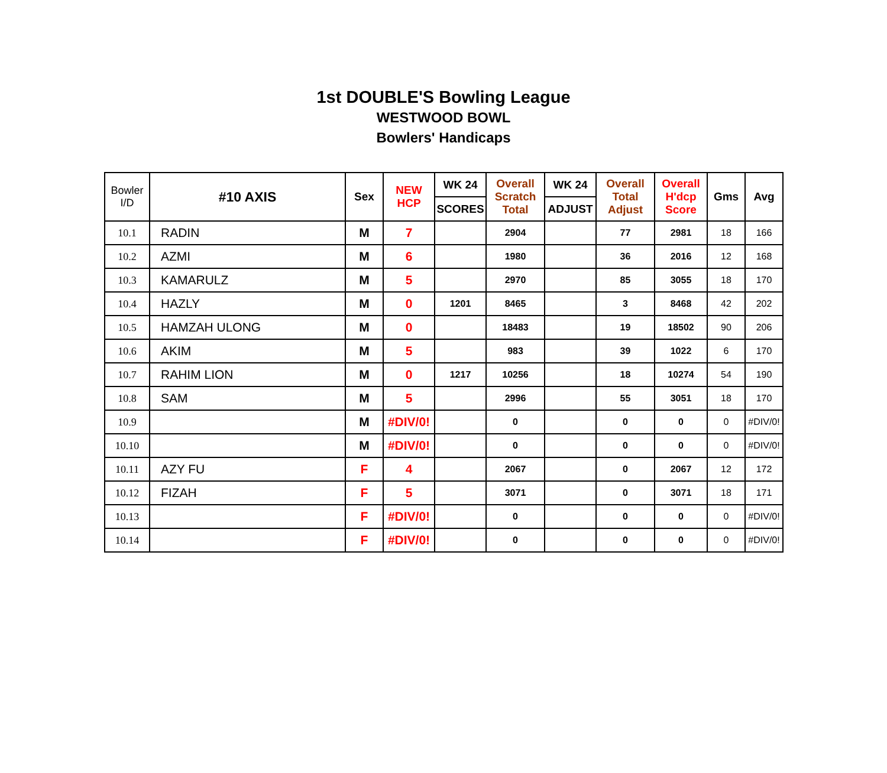1st DOUBLE'S Bowling League
WESTWOOD BOWL
Bowlers' Handicaps
| Bowler I/D | #10 AXIS | Sex | NEW HCP | WK 24 | Overall Scratch Total | WK 24 | Overall Total Adjust | Overall H'dcp Score | Gms | Avg |
| --- | --- | --- | --- | --- | --- | --- | --- | --- | --- | --- |
| | | | | SCORES | | ADJUST | | | | |
| 10.1 | RADIN | M | 7 | | 2904 | | 77 | 2981 | 18 | 166 |
| 10.2 | AZMI | M | 6 | | 1980 | | 36 | 2016 | 12 | 168 |
| 10.3 | KAMARULZ | M | 5 | | 2970 | | 85 | 3055 | 18 | 170 |
| 10.4 | HAZLY | M | 0 | 1201 | 8465 | | 3 | 8468 | 42 | 202 |
| 10.5 | HAMZAH ULONG | M | 0 | | 18483 | | 19 | 18502 | 90 | 206 |
| 10.6 | AKIM | M | 5 | | 983 | | 39 | 1022 | 6 | 170 |
| 10.7 | RAHIM LION | M | 0 | 1217 | 10256 | | 18 | 10274 | 54 | 190 |
| 10.8 | SAM | M | 5 | | 2996 | | 55 | 3051 | 18 | 170 |
| 10.9 | | M | #DIV/0! | | 0 | | 0 | 0 | 0 | #DIV/0! |
| 10.10 | | M | #DIV/0! | | 0 | | 0 | 0 | 0 | #DIV/0! |
| 10.11 | AZY FU | F | 4 | | 2067 | | 0 | 2067 | 12 | 172 |
| 10.12 | FIZAH | F | 5 | | 3071 | | 0 | 3071 | 18 | 171 |
| 10.13 | | F | #DIV/0! | | 0 | | 0 | 0 | 0 | #DIV/0! |
| 10.14 | | F | #DIV/0! | | 0 | | 0 | 0 | 0 | #DIV/0! |